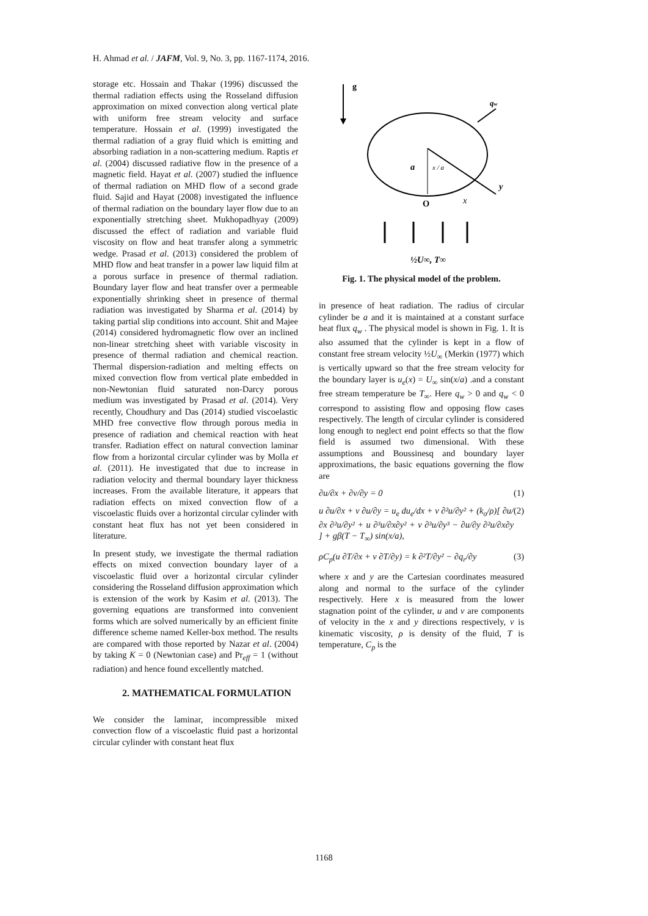H. Ahmad et al. / JAFM, Vol. 9, No. 3, pp. 1167-1174, 2016.
storage etc. Hossain and Thakar (1996) discussed the thermal radiation effects using the Rosseland diffusion approximation on mixed convection along vertical plate with uniform free stream velocity and surface temperature. Hossain et al. (1999) investigated the thermal radiation of a gray fluid which is emitting and absorbing radiation in a non-scattering medium. Raptis et al. (2004) discussed radiative flow in the presence of a magnetic field. Hayat et al. (2007) studied the influence of thermal radiation on MHD flow of a second grade fluid. Sajid and Hayat (2008) investigated the influence of thermal radiation on the boundary layer flow due to an exponentially stretching sheet. Mukhopadhyay (2009) discussed the effect of radiation and variable fluid viscosity on flow and heat transfer along a symmetric wedge. Prasad et al. (2013) considered the problem of MHD flow and heat transfer in a power law liquid film at a porous surface in presence of thermal radiation. Boundary layer flow and heat transfer over a permeable exponentially shrinking sheet in presence of thermal radiation was investigated by Sharma et al. (2014) by taking partial slip conditions into account. Shit and Majee (2014) considered hydromagnetic flow over an inclined non-linear stretching sheet with variable viscosity in presence of thermal radiation and chemical reaction. Thermal dispersion-radiation and melting effects on mixed convection flow from vertical plate embedded in non-Newtonian fluid saturated non-Darcy porous medium was investigated by Prasad et al. (2014). Very recently, Choudhury and Das (2014) studied viscoelastic MHD free convective flow through porous media in presence of radiation and chemical reaction with heat transfer. Radiation effect on natural convection laminar flow from a horizontal circular cylinder was by Molla et al. (2011). He investigated that due to increase in radiation velocity and thermal boundary layer thickness increases. From the available literature, it appears that radiation effects on mixed convection flow of a viscoelastic fluids over a horizontal circular cylinder with constant heat flux has not yet been considered in literature.
In present study, we investigate the thermal radiation effects on mixed convection boundary layer of a viscoelastic fluid over a horizontal circular cylinder considering the Rosseland diffusion approximation which is extension of the work by Kasim et al. (2013). The governing equations are transformed into convenient forms which are solved numerically by an efficient finite difference scheme named Keller-box method. The results are compared with those reported by Nazar et al. (2004) by taking K = 0 (Newtonian case) and Pr<sub>eff</sub> = 1 (without radiation) and hence found excellently matched.
2. MATHEMATICAL FORMULATION
We consider the laminar, incompressible mixed convection flow of a viscoelastic fluid past a horizontal circular cylinder with constant heat flux
g
qw
a
x / a
y
O
x
½U∞, T∞
Fig. 1. The physical model of the problem.
in presence of heat radiation. The radius of circular cylinder be a and it is maintained at a constant surface heat flux q<sub>w</sub> . The physical model is shown in Fig. 1. It is also assumed that the cylinder is kept in a flow of constant free stream velocity ½U<sub>∞</sub> (Merkin (1977) which is vertically upward so that the free stream velocity for the boundary layer is u<sub>e</sub>(x) = U<sub>∞</sub> sin(x/a) .and a constant free stream temperature be T<sub>∞</sub>. Here q<sub>w</sub> > 0 and q<sub>w</sub> < 0 correspond to assisting flow and opposing flow cases respectively. The length of circular cylinder is considered long enough to neglect end point effects so that the flow field is assumed two dimensional. With these assumptions and Boussinesq and boundary layer approximations, the basic equations governing the flow are
∂u/∂x + ∂v/∂y = 0 (1)
u ∂u/∂x + v ∂u/∂y = u<sub>e</sub> du<sub>e</sub>/dx + ν ∂²u/∂y² + (k<sub>o</sub>/ρ)[ ∂u/∂x ∂²u/∂y² + u ∂³u/∂x∂y² + v ∂³u/∂y³ − ∂u/∂y ∂²u/∂x∂y ] + gβ(T − T<sub>∞</sub>) sin(x/a), (2)
ρC<sub>p</sub>(u ∂T/∂x + v ∂T/∂y) = k ∂²T/∂y² − ∂q<sub>r</sub>/∂y (3)
where x and y are the Cartesian coordinates measured along and normal to the surface of the cylinder respectively. Here x is measured from the lower stagnation point of the cylinder, u and v are components of velocity in the x and y directions respectively, ν is kinematic viscosity, ρ is density of the fluid, T is temperature, C<sub>p</sub> is the
1168